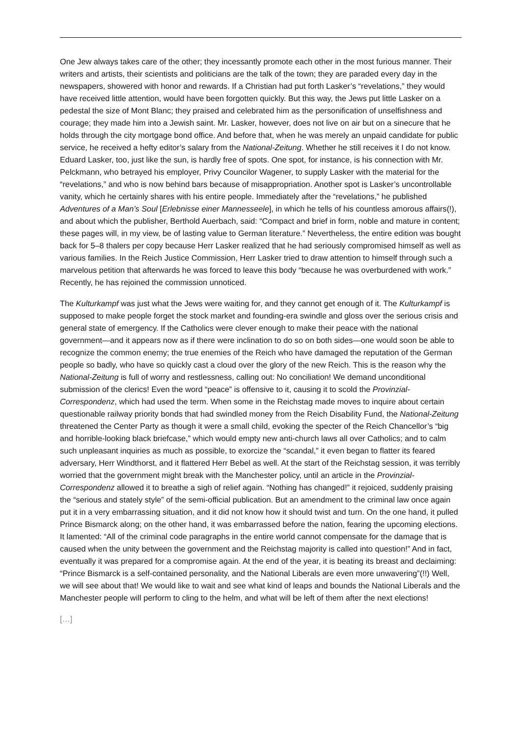One Jew always takes care of the other; they incessantly promote each other in the most furious manner. Their writers and artists, their scientists and politicians are the talk of the town; they are paraded every day in the newspapers, showered with honor and rewards. If a Christian had put forth Lasker’s “revelations,” they would have received little attention, would have been forgotten quickly. But this way, the Jews put little Lasker on a pedestal the size of Mont Blanc; they praised and celebrated him as the personification of unselfishness and courage; they made him into a Jewish saint. Mr. Lasker, however, does not live on air but on a sinecure that he holds through the city mortgage bond office. And before that, when he was merely an unpaid candidate for public service, he received a hefty editor’s salary from the National-Zeitung. Whether he still receives it I do not know. Eduard Lasker, too, just like the sun, is hardly free of spots. One spot, for instance, is his connection with Mr. Pelckmann, who betrayed his employer, Privy Councilor Wagener, to supply Lasker with the material for the “revelations,” and who is now behind bars because of misappropriation. Another spot is Lasker’s uncontrollable vanity, which he certainly shares with his entire people. Immediately after the “revelations,” he published Adventures of a Man’s Soul [Erlebnisse einer Mannesseele], in which he tells of his countless amorous affairs(!), and about which the publisher, Berthold Auerbach, said: “Compact and brief in form, noble and mature in content; these pages will, in my view, be of lasting value to German literature.” Nevertheless, the entire edition was bought back for 5–8 thalers per copy because Herr Lasker realized that he had seriously compromised himself as well as various families. In the Reich Justice Commission, Herr Lasker tried to draw attention to himself through such a marvelous petition that afterwards he was forced to leave this body “because he was overburdened with work.” Recently, he has rejoined the commission unnoticed.
The Kulturkampf was just what the Jews were waiting for, and they cannot get enough of it. The Kulturkampf is supposed to make people forget the stock market and founding-era swindle and gloss over the serious crisis and general state of emergency. If the Catholics were clever enough to make their peace with the national government—and it appears now as if there were inclination to do so on both sides—one would soon be able to recognize the common enemy; the true enemies of the Reich who have damaged the reputation of the German people so badly, who have so quickly cast a cloud over the glory of the new Reich. This is the reason why the National-Zeitung is full of worry and restlessness, calling out: No conciliation! We demand unconditional submission of the clerics! Even the word “peace” is offensive to it, causing it to scold the Provinzial-Correspondenz, which had used the term. When some in the Reichstag made moves to inquire about certain questionable railway priority bonds that had swindled money from the Reich Disability Fund, the National-Zeitung threatened the Center Party as though it were a small child, evoking the specter of the Reich Chancellor’s “big and horrible-looking black briefcase,” which would empty new anti-church laws all over Catholics; and to calm such unpleasant inquiries as much as possible, to exorcize the “scandal,” it even began to flatter its feared adversary, Herr Windthorst, and it flattered Herr Bebel as well. At the start of the Reichstag session, it was terribly worried that the government might break with the Manchester policy, until an article in the Provinzial-Correspondenz allowed it to breathe a sigh of relief again. “Nothing has changed!” it rejoiced, suddenly praising the “serious and stately style” of the semi-official publication. But an amendment to the criminal law once again put it in a very embarrassing situation, and it did not know how it should twist and turn. On the one hand, it pulled Prince Bismarck along; on the other hand, it was embarrassed before the nation, fearing the upcoming elections. It lamented: “All of the criminal code paragraphs in the entire world cannot compensate for the damage that is caused when the unity between the government and the Reichstag majority is called into question!” And in fact, eventually it was prepared for a compromise again. At the end of the year, it is beating its breast and declaiming: “Prince Bismarck is a self-contained personality, and the National Liberals are even more unwavering”(!!) Well, we will see about that! We would like to wait and see what kind of leaps and bounds the National Liberals and the Manchester people will perform to cling to the helm, and what will be left of them after the next elections!
[…]